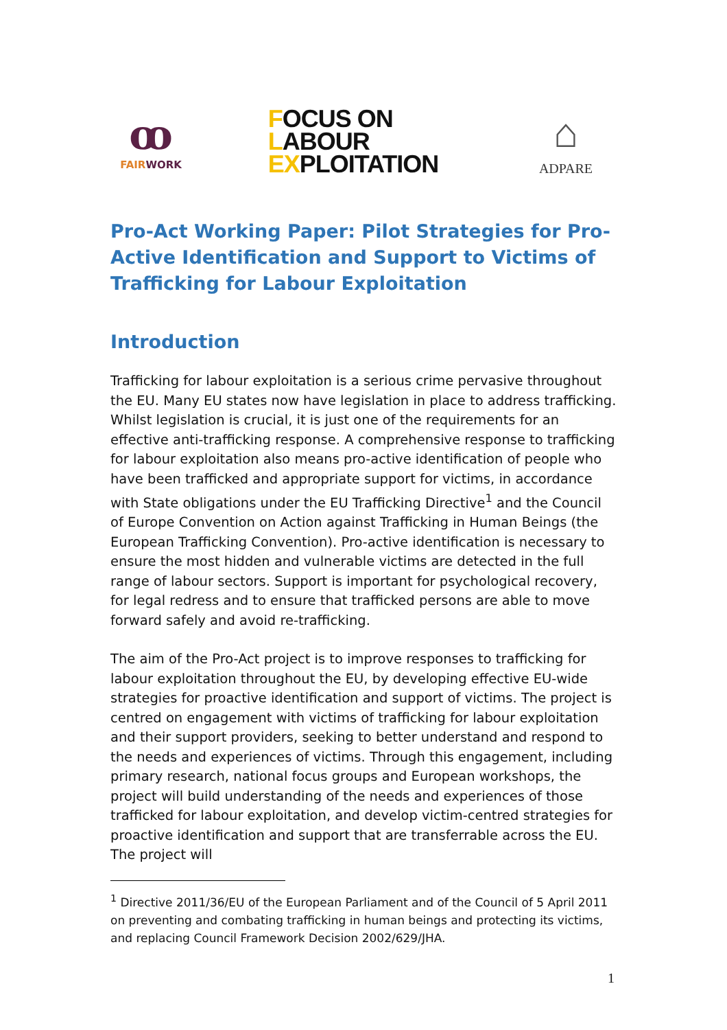ꝏ
FAIRWORK
FOCUS ON
LABOUR
EXPLOITATION
⌂
ADPARE
Pro-Act Working Paper: Pilot Strategies for Pro-Active Identification and Support to Victims of Trafficking for Labour Exploitation
Introduction
Trafficking for labour exploitation is a serious crime pervasive throughout the EU. Many EU states now have legislation in place to address trafficking. Whilst legislation is crucial, it is just one of the requirements for an effective anti-trafficking response. A comprehensive response to trafficking for labour exploitation also means pro-active identification of people who have been trafficked and appropriate support for victims, in accordance with State obligations under the EU Trafficking Directive<sup>1</sup> and the Council of Europe Convention on Action against Trafficking in Human Beings (the European Trafficking Convention). Pro-active identification is necessary to ensure the most hidden and vulnerable victims are detected in the full range of labour sectors. Support is important for psychological recovery, for legal redress and to ensure that trafficked persons are able to move forward safely and avoid re-trafficking.
The aim of the Pro-Act project is to improve responses to trafficking for labour exploitation throughout the EU, by developing effective EU-wide strategies for proactive identification and support of victims. The project is centred on engagement with victims of trafficking for labour exploitation and their support providers, seeking to better understand and respond to the needs and experiences of victims. Through this engagement, including primary research, national focus groups and European workshops, the project will build understanding of the needs and experiences of those trafficked for labour exploitation, and develop victim-centred strategies for proactive identification and support that are transferrable across the EU. The project will
<sup>1</sup> Directive 2011/36/EU of the European Parliament and of the Council of 5 April 2011 on preventing and combating trafficking in human beings and protecting its victims, and replacing Council Framework Decision 2002/629/JHA.
1